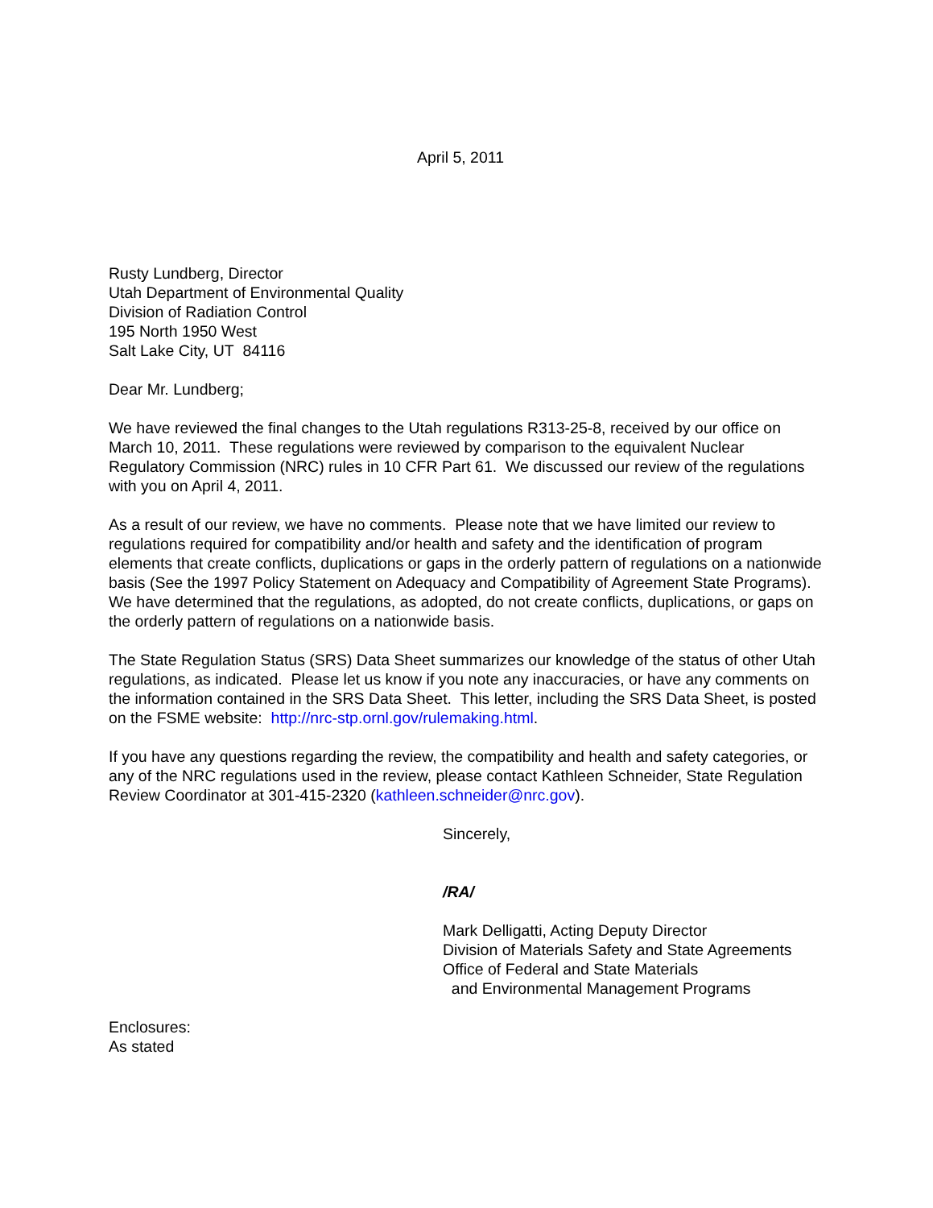April 5, 2011
Rusty Lundberg, Director
Utah Department of Environmental Quality
Division of Radiation Control
195 North 1950 West
Salt Lake City, UT 84116
Dear Mr. Lundberg;
We have reviewed the final changes to the Utah regulations R313-25-8, received by our office on March 10, 2011. These regulations were reviewed by comparison to the equivalent Nuclear Regulatory Commission (NRC) rules in 10 CFR Part 61. We discussed our review of the regulations with you on April 4, 2011.
As a result of our review, we have no comments. Please note that we have limited our review to regulations required for compatibility and/or health and safety and the identification of program elements that create conflicts, duplications or gaps in the orderly pattern of regulations on a nationwide basis (See the 1997 Policy Statement on Adequacy and Compatibility of Agreement State Programs). We have determined that the regulations, as adopted, do not create conflicts, duplications, or gaps on the orderly pattern of regulations on a nationwide basis.
The State Regulation Status (SRS) Data Sheet summarizes our knowledge of the status of other Utah regulations, as indicated. Please let us know if you note any inaccuracies, or have any comments on the information contained in the SRS Data Sheet. This letter, including the SRS Data Sheet, is posted on the FSME website: http://nrc-stp.ornl.gov/rulemaking.html.
If you have any questions regarding the review, the compatibility and health and safety categories, or any of the NRC regulations used in the review, please contact Kathleen Schneider, State Regulation Review Coordinator at 301-415-2320 (kathleen.schneider@nrc.gov).
Sincerely,
/RA/
Mark Delligatti, Acting Deputy Director
Division of Materials Safety and State Agreements
Office of Federal and State Materials
and Environmental Management Programs
Enclosures:
As stated